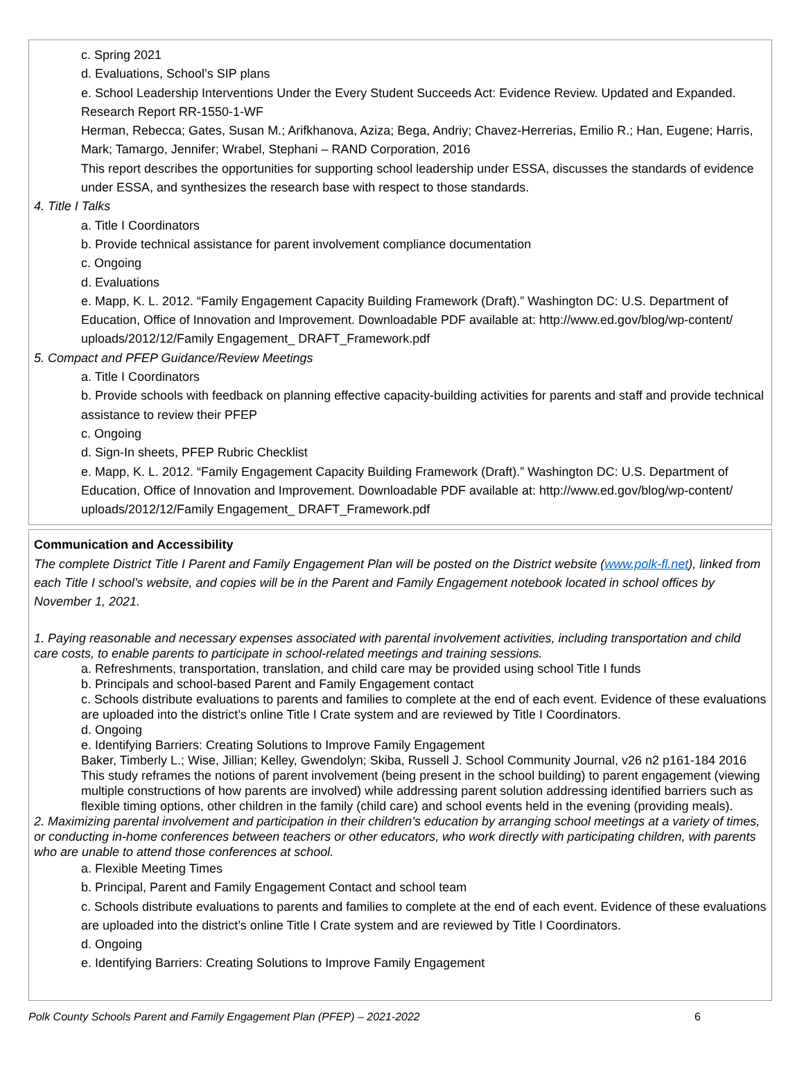c. Spring 2021
d. Evaluations, School’s SIP plans
e. School Leadership Interventions Under the Every Student Succeeds Act: Evidence Review. Updated and Expanded. Research Report RR-1550-1-WF
Herman, Rebecca; Gates, Susan M.; Arifkhanova, Aziza; Bega, Andriy; Chavez-Herrerias, Emilio R.; Han, Eugene; Harris, Mark; Tamargo, Jennifer; Wrabel, Stephani – RAND Corporation, 2016
This report describes the opportunities for supporting school leadership under ESSA, discusses the standards of evidence under ESSA, and synthesizes the research base with respect to those standards.
4. Title I Talks
a. Title I Coordinators
b. Provide technical assistance for parent involvement compliance documentation
c. Ongoing
d. Evaluations
e. Mapp, K. L. 2012. “Family Engagement Capacity Building Framework (Draft).” Washington DC: U.S. Department of Education, Office of Innovation and Improvement. Downloadable PDF available at: http://www.ed.gov/blog/wp-content/ uploads/2012/12/Family Engagement_ DRAFT_Framework.pdf
5. Compact and PFEP Guidance/Review Meetings
a. Title I Coordinators
b. Provide schools with feedback on planning effective capacity-building activities for parents and staff and provide technical assistance to review their PFEP
c. Ongoing
d. Sign-In sheets, PFEP Rubric Checklist
e. Mapp, K. L. 2012. “Family Engagement Capacity Building Framework (Draft).” Washington DC: U.S. Department of Education, Office of Innovation and Improvement. Downloadable PDF available at: http://www.ed.gov/blog/wp-content/ uploads/2012/12/Family Engagement_ DRAFT_Framework.pdf
Communication and Accessibility
The complete District Title I Parent and Family Engagement Plan will be posted on the District website (www.polk-fl.net), linked from each Title I school’s website, and copies will be in the Parent and Family Engagement notebook located in school offices by November 1, 2021.
1. Paying reasonable and necessary expenses associated with parental involvement activities, including transportation and child care costs, to enable parents to participate in school-related meetings and training sessions.
a. Refreshments, transportation, translation, and child care may be provided using school Title I funds
b. Principals and school-based Parent and Family Engagement contact
c. Schools distribute evaluations to parents and families to complete at the end of each event. Evidence of these evaluations are uploaded into the district’s online Title I Crate system and are reviewed by Title I Coordinators.
d. Ongoing
e. Identifying Barriers: Creating Solutions to Improve Family Engagement
Baker, Timberly L.; Wise, Jillian; Kelley, Gwendolyn; Skiba, Russell J. School Community Journal, v26 n2 p161-184 2016
This study reframes the notions of parent involvement (being present in the school building) to parent engagement (viewing multiple constructions of how parents are involved) while addressing parent solution addressing identified barriers such as flexible timing options, other children in the family (child care) and school events held in the evening (providing meals).
2. Maximizing parental involvement and participation in their children’s education by arranging school meetings at a variety of times, or conducting in-home conferences between teachers or other educators, who work directly with participating children, with parents who are unable to attend those conferences at school.
a. Flexible Meeting Times
b. Principal, Parent and Family Engagement Contact and school team
c. Schools distribute evaluations to parents and families to complete at the end of each event. Evidence of these evaluations are uploaded into the district’s online Title I Crate system and are reviewed by Title I Coordinators.
d. Ongoing
e. Identifying Barriers: Creating Solutions to Improve Family Engagement
Polk County Schools Parent and Family Engagement Plan (PFEP) – 2021-2022 6